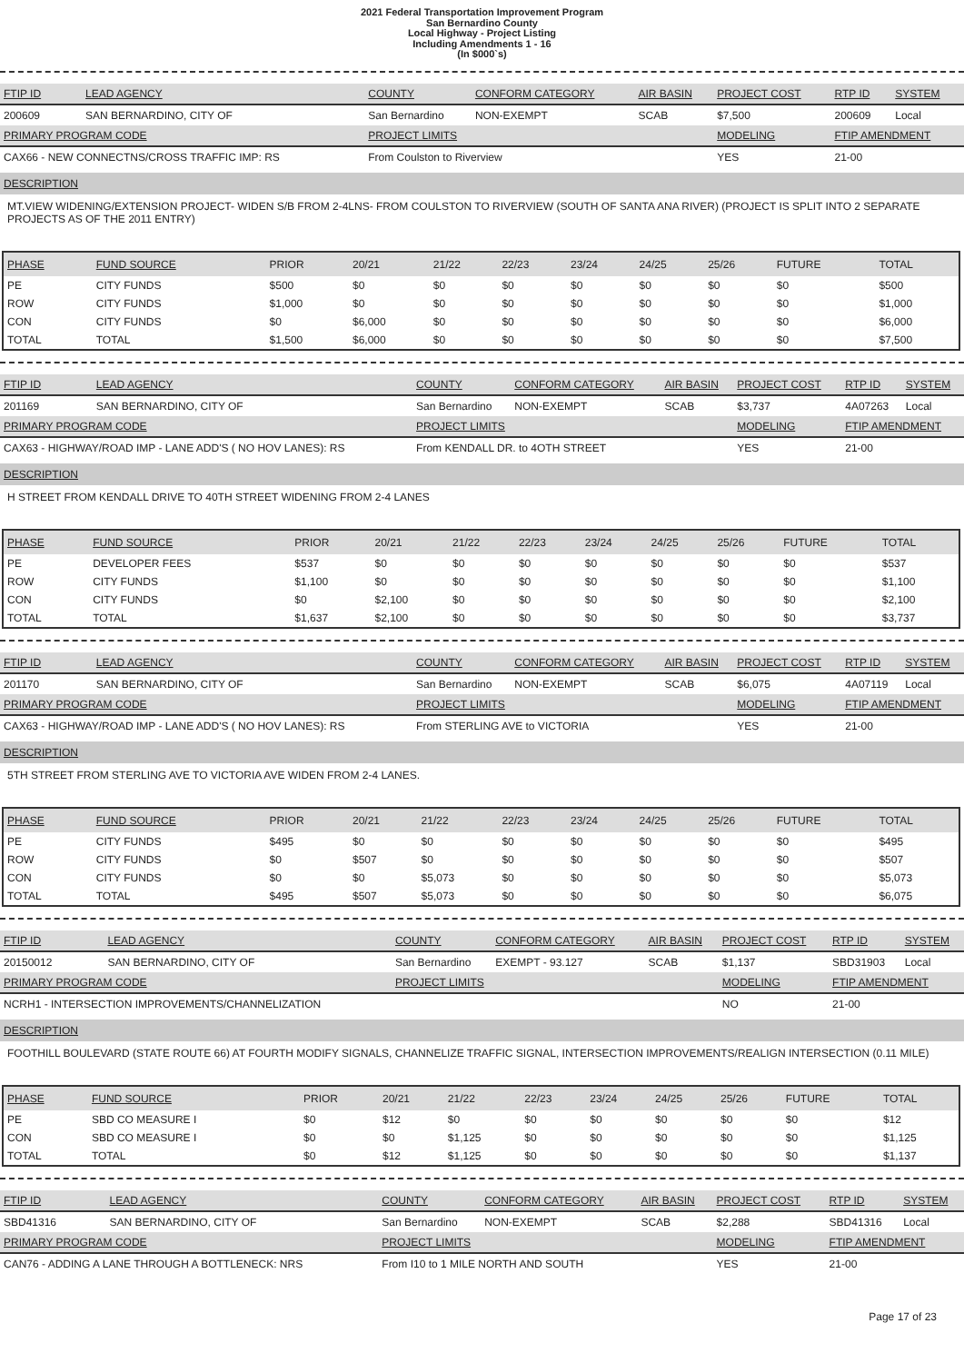2021 Federal Transportation Improvement Program
San Bernardino County
Local Highway - Project Listing
Including Amendments 1 - 16
(In $000`s)
| FTIP ID | LEAD AGENCY | COUNTY | CONFORM CATEGORY | AIR BASIN | PROJECT COST | RTP ID | SYSTEM |
| --- | --- | --- | --- | --- | --- | --- | --- |
| 200609 | SAN BERNARDINO, CITY OF | San Bernardino | NON-EXEMPT | SCAB | $7,500 | 200609 | Local |
| PRIMARY PROGRAM CODE | | PROJECT LIMITS | | | MODELING | FTIP AMENDMENT | |
| CAX66 - NEW CONNECTNS/CROSS TRAFFIC IMP: RS | | From Coulston to Riverview | | | YES | 21-00 | |
DESCRIPTION
MT.VIEW WIDENING/EXTENSION PROJECT- WIDEN S/B FROM 2-4LNS- FROM COULSTON TO RIVERVIEW (SOUTH OF SANTA ANA RIVER) (PROJECT IS SPLIT INTO 2 SEPARATE PROJECTS AS OF THE 2011 ENTRY)
| PHASE | FUND SOURCE | PRIOR | 20/21 | 21/22 | 22/23 | 23/24 | 24/25 | 25/26 | FUTURE | TOTAL |
| --- | --- | --- | --- | --- | --- | --- | --- | --- | --- | --- |
| PE | CITY FUNDS | $500 | $0 | $0 | $0 | $0 | $0 | $0 | $0 | $500 |
| ROW | CITY FUNDS | $1,000 | $0 | $0 | $0 | $0 | $0 | $0 | $0 | $1,000 |
| CON | CITY FUNDS | $0 | $6,000 | $0 | $0 | $0 | $0 | $0 | $0 | $6,000 |
| TOTAL | TOTAL | $1,500 | $6,000 | $0 | $0 | $0 | $0 | $0 | $0 | $7,500 |
| FTIP ID | LEAD AGENCY | COUNTY | CONFORM CATEGORY | AIR BASIN | PROJECT COST | RTP ID | SYSTEM |
| --- | --- | --- | --- | --- | --- | --- | --- |
| 201169 | SAN BERNARDINO, CITY OF | San Bernardino | NON-EXEMPT | SCAB | $3,737 | 4A07263 | Local |
| PRIMARY PROGRAM CODE | | PROJECT LIMITS | | | MODELING | FTIP AMENDMENT | |
| CAX63 - HIGHWAY/ROAD IMP - LANE ADD'S ( NO HOV LANES): RS | | From KENDALL DR. to 4OTH STREET | | | YES | 21-00 | |
DESCRIPTION
H STREET FROM KENDALL DRIVE TO 40TH STREET WIDENING FROM 2-4 LANES
| PHASE | FUND SOURCE | PRIOR | 20/21 | 21/22 | 22/23 | 23/24 | 24/25 | 25/26 | FUTURE | TOTAL |
| --- | --- | --- | --- | --- | --- | --- | --- | --- | --- | --- |
| PE | DEVELOPER FEES | $537 | $0 | $0 | $0 | $0 | $0 | $0 | $0 | $537 |
| ROW | CITY FUNDS | $1,100 | $0 | $0 | $0 | $0 | $0 | $0 | $0 | $1,100 |
| CON | CITY FUNDS | $0 | $2,100 | $0 | $0 | $0 | $0 | $0 | $0 | $2,100 |
| TOTAL | TOTAL | $1,637 | $2,100 | $0 | $0 | $0 | $0 | $0 | $0 | $3,737 |
| FTIP ID | LEAD AGENCY | COUNTY | CONFORM CATEGORY | AIR BASIN | PROJECT COST | RTP ID | SYSTEM |
| --- | --- | --- | --- | --- | --- | --- | --- |
| 201170 | SAN BERNARDINO, CITY OF | San Bernardino | NON-EXEMPT | SCAB | $6,075 | 4A07119 | Local |
| PRIMARY PROGRAM CODE | | PROJECT LIMITS | | | MODELING | FTIP AMENDMENT | |
| CAX63 - HIGHWAY/ROAD IMP - LANE ADD'S ( NO HOV LANES): RS | | From STERLING AVE to VICTORIA | | | YES | 21-00 | |
DESCRIPTION
5TH STREET FROM STERLING AVE TO VICTORIA AVE WIDEN FROM 2-4 LANES.
| PHASE | FUND SOURCE | PRIOR | 20/21 | 21/22 | 22/23 | 23/24 | 24/25 | 25/26 | FUTURE | TOTAL |
| --- | --- | --- | --- | --- | --- | --- | --- | --- | --- | --- |
| PE | CITY FUNDS | $495 | $0 | $0 | $0 | $0 | $0 | $0 | $0 | $495 |
| ROW | CITY FUNDS | $0 | $507 | $0 | $0 | $0 | $0 | $0 | $0 | $507 |
| CON | CITY FUNDS | $0 | $0 | $5,073 | $0 | $0 | $0 | $0 | $0 | $5,073 |
| TOTAL | TOTAL | $495 | $507 | $5,073 | $0 | $0 | $0 | $0 | $0 | $6,075 |
| FTIP ID | LEAD AGENCY | COUNTY | CONFORM CATEGORY | AIR BASIN | PROJECT COST | RTP ID | SYSTEM |
| --- | --- | --- | --- | --- | --- | --- | --- |
| 20150012 | SAN BERNARDINO, CITY OF | San Bernardino | EXEMPT - 93.127 | SCAB | $1,137 | SBD31903 | Local |
| PRIMARY PROGRAM CODE | | PROJECT LIMITS | | | MODELING | FTIP AMENDMENT | |
| NCRH1 - INTERSECTION IMPROVEMENTS/CHANNELIZATION | | | | | NO | 21-00 | |
DESCRIPTION
FOOTHILL BOULEVARD (STATE ROUTE 66) AT FOURTH MODIFY SIGNALS, CHANNELIZE TRAFFIC SIGNAL, INTERSECTION IMPROVEMENTS/REALIGN INTERSECTION (0.11 MILE)
| PHASE | FUND SOURCE | PRIOR | 20/21 | 21/22 | 22/23 | 23/24 | 24/25 | 25/26 | FUTURE | TOTAL |
| --- | --- | --- | --- | --- | --- | --- | --- | --- | --- | --- |
| PE | SBD CO MEASURE I | $0 | $12 | $0 | $0 | $0 | $0 | $0 | $0 | $12 |
| CON | SBD CO MEASURE I | $0 | $0 | $1,125 | $0 | $0 | $0 | $0 | $0 | $1,125 |
| TOTAL | TOTAL | $0 | $12 | $1,125 | $0 | $0 | $0 | $0 | $0 | $1,137 |
| FTIP ID | LEAD AGENCY | COUNTY | CONFORM CATEGORY | AIR BASIN | PROJECT COST | RTP ID | SYSTEM |
| --- | --- | --- | --- | --- | --- | --- | --- |
| SBD41316 | SAN BERNARDINO, CITY OF | San Bernardino | NON-EXEMPT | SCAB | $2,288 | SBD41316 | Local |
| PRIMARY PROGRAM CODE | | PROJECT LIMITS | | | MODELING | FTIP AMENDMENT | |
| CAN76 - ADDING A LANE THROUGH A BOTTLENECK: NRS | | From I10 to 1 MILE NORTH AND SOUTH | | | YES | 21-00 | |
Page 17 of 23